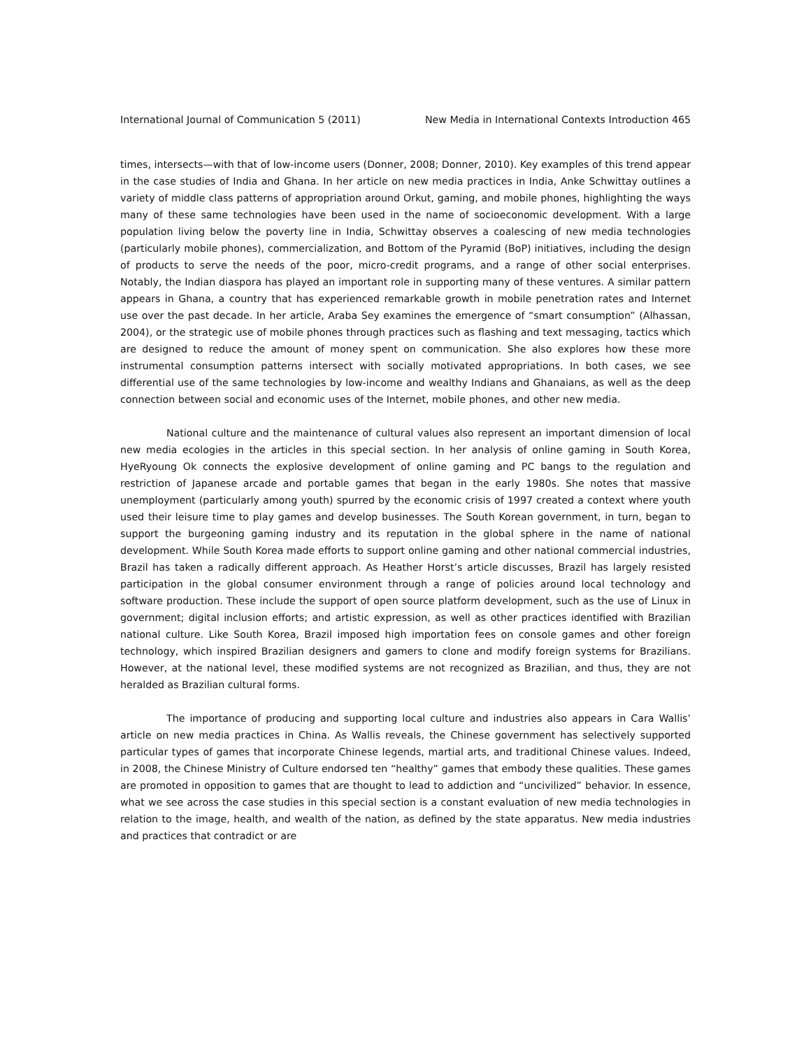International Journal of Communication 5 (2011) New Media in International Contexts Introduction 465
times, intersects—with that of low-income users (Donner, 2008; Donner, 2010). Key examples of this trend appear in the case studies of India and Ghana. In her article on new media practices in India, Anke Schwittay outlines a variety of middle class patterns of appropriation around Orkut, gaming, and mobile phones, highlighting the ways many of these same technologies have been used in the name of socioeconomic development. With a large population living below the poverty line in India, Schwittay observes a coalescing of new media technologies (particularly mobile phones), commercialization, and Bottom of the Pyramid (BoP) initiatives, including the design of products to serve the needs of the poor, micro-credit programs, and a range of other social enterprises. Notably, the Indian diaspora has played an important role in supporting many of these ventures. A similar pattern appears in Ghana, a country that has experienced remarkable growth in mobile penetration rates and Internet use over the past decade. In her article, Araba Sey examines the emergence of “smart consumption” (Alhassan, 2004), or the strategic use of mobile phones through practices such as flashing and text messaging, tactics which are designed to reduce the amount of money spent on communication. She also explores how these more instrumental consumption patterns intersect with socially motivated appropriations. In both cases, we see differential use of the same technologies by low-income and wealthy Indians and Ghanaians, as well as the deep connection between social and economic uses of the Internet, mobile phones, and other new media.
National culture and the maintenance of cultural values also represent an important dimension of local new media ecologies in the articles in this special section. In her analysis of online gaming in South Korea, HyeRyoung Ok connects the explosive development of online gaming and PC bangs to the regulation and restriction of Japanese arcade and portable games that began in the early 1980s. She notes that massive unemployment (particularly among youth) spurred by the economic crisis of 1997 created a context where youth used their leisure time to play games and develop businesses. The South Korean government, in turn, began to support the burgeoning gaming industry and its reputation in the global sphere in the name of national development. While South Korea made efforts to support online gaming and other national commercial industries, Brazil has taken a radically different approach. As Heather Horst’s article discusses, Brazil has largely resisted participation in the global consumer environment through a range of policies around local technology and software production. These include the support of open source platform development, such as the use of Linux in government; digital inclusion efforts; and artistic expression, as well as other practices identified with Brazilian national culture. Like South Korea, Brazil imposed high importation fees on console games and other foreign technology, which inspired Brazilian designers and gamers to clone and modify foreign systems for Brazilians. However, at the national level, these modified systems are not recognized as Brazilian, and thus, they are not heralded as Brazilian cultural forms.
The importance of producing and supporting local culture and industries also appears in Cara Wallis’ article on new media practices in China. As Wallis reveals, the Chinese government has selectively supported particular types of games that incorporate Chinese legends, martial arts, and traditional Chinese values. Indeed, in 2008, the Chinese Ministry of Culture endorsed ten “healthy” games that embody these qualities. These games are promoted in opposition to games that are thought to lead to addiction and “uncivilized” behavior. In essence, what we see across the case studies in this special section is a constant evaluation of new media technologies in relation to the image, health, and wealth of the nation, as defined by the state apparatus. New media industries and practices that contradict or are